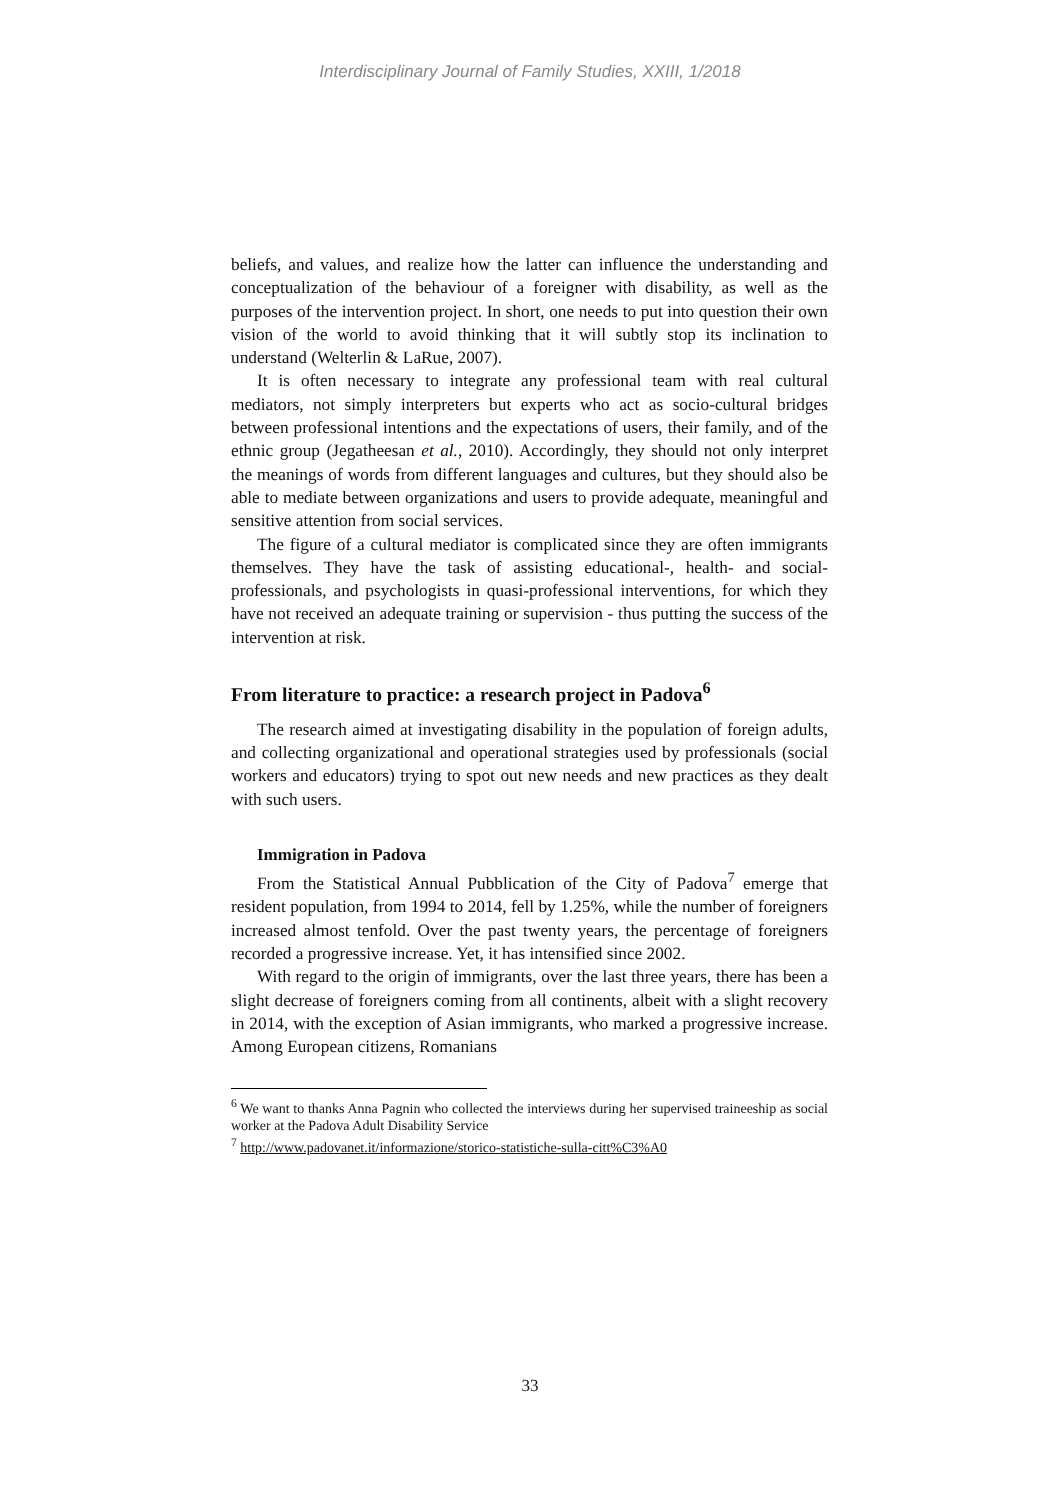Interdisciplinary Journal of Family Studies, XXIII, 1/2018
beliefs, and values, and realize how the latter can influence the understanding and conceptualization of the behaviour of a foreigner with disability, as well as the purposes of the intervention project. In short, one needs to put into question their own vision of the world to avoid thinking that it will subtly stop its inclination to understand (Welterlin & LaRue, 2007).
It is often necessary to integrate any professional team with real cultural mediators, not simply interpreters but experts who act as socio-cultural bridges between professional intentions and the expectations of users, their family, and of the ethnic group (Jegatheesan et al., 2010). Accordingly, they should not only interpret the meanings of words from different languages and cultures, but they should also be able to mediate between organizations and users to provide adequate, meaningful and sensitive attention from social services.
The figure of a cultural mediator is complicated since they are often immigrants themselves. They have the task of assisting educational-, health- and social-professionals, and psychologists in quasi-professional interventions, for which they have not received an adequate training or supervision - thus putting the success of the intervention at risk.
From literature to practice: a research project in Padova<sup>6</sup>
The research aimed at investigating disability in the population of foreign adults, and collecting organizational and operational strategies used by professionals (social workers and educators) trying to spot out new needs and new practices as they dealt with such users.
Immigration in Padova
From the Statistical Annual Pubblication of the City of Padova<sup>7</sup> emerge that resident population, from 1994 to 2014, fell by 1.25%, while the number of foreigners increased almost tenfold. Over the past twenty years, the percentage of foreigners recorded a progressive increase. Yet, it has intensified since 2002.
With regard to the origin of immigrants, over the last three years, there has been a slight decrease of foreigners coming from all continents, albeit with a slight recovery in 2014, with the exception of Asian immigrants, who marked a progressive increase. Among European citizens, Romanians
<sup>6</sup> We want to thanks Anna Pagnin who collected the interviews during her supervised traineeship as social worker at the Padova Adult Disability Service
<sup>7</sup> http://www.padovanet.it/informazione/storico-statistiche-sulla-citt%C3%A0
33